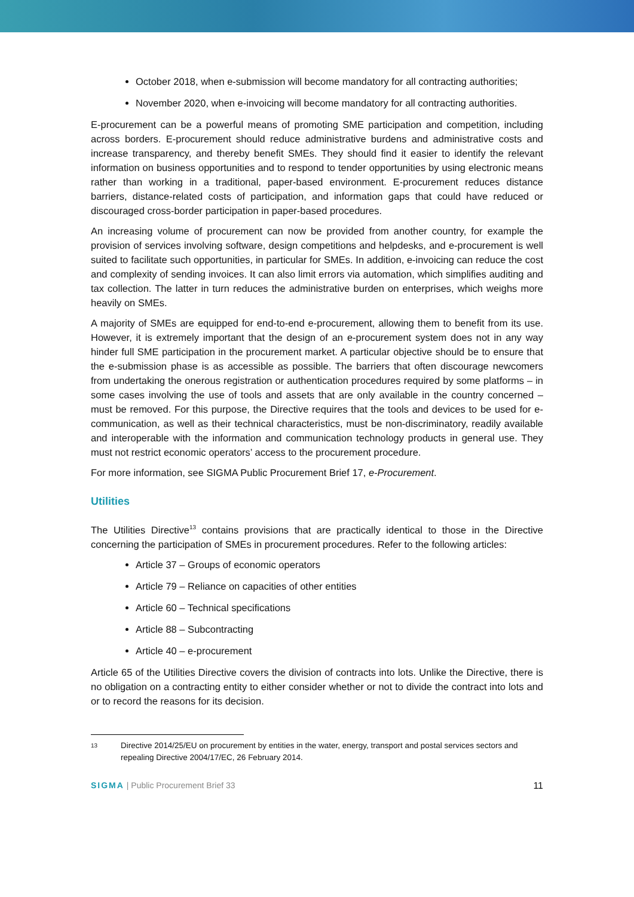October 2018, when e-submission will become mandatory for all contracting authorities;
November 2020, when e-invoicing will become mandatory for all contracting authorities.
E-procurement can be a powerful means of promoting SME participation and competition, including across borders. E-procurement should reduce administrative burdens and administrative costs and increase transparency, and thereby benefit SMEs. They should find it easier to identify the relevant information on business opportunities and to respond to tender opportunities by using electronic means rather than working in a traditional, paper-based environment. E-procurement reduces distance barriers, distance-related costs of participation, and information gaps that could have reduced or discouraged cross-border participation in paper-based procedures.
An increasing volume of procurement can now be provided from another country, for example the provision of services involving software, design competitions and helpdesks, and e-procurement is well suited to facilitate such opportunities, in particular for SMEs. In addition, e-invoicing can reduce the cost and complexity of sending invoices. It can also limit errors via automation, which simplifies auditing and tax collection. The latter in turn reduces the administrative burden on enterprises, which weighs more heavily on SMEs.
A majority of SMEs are equipped for end-to-end e-procurement, allowing them to benefit from its use. However, it is extremely important that the design of an e-procurement system does not in any way hinder full SME participation in the procurement market. A particular objective should be to ensure that the e-submission phase is as accessible as possible. The barriers that often discourage newcomers from undertaking the onerous registration or authentication procedures required by some platforms – in some cases involving the use of tools and assets that are only available in the country concerned – must be removed. For this purpose, the Directive requires that the tools and devices to be used for e-communication, as well as their technical characteristics, must be non-discriminatory, readily available and interoperable with the information and communication technology products in general use. They must not restrict economic operators’ access to the procurement procedure.
For more information, see SIGMA Public Procurement Brief 17, e-Procurement.
Utilities
The Utilities Directive<sup>13</sup> contains provisions that are practically identical to those in the Directive concerning the participation of SMEs in procurement procedures. Refer to the following articles:
Article 37 – Groups of economic operators
Article 79 – Reliance on capacities of other entities
Article 60 – Technical specifications
Article 88 – Subcontracting
Article 40 – e-procurement
Article 65 of the Utilities Directive covers the division of contracts into lots. Unlike the Directive, there is no obligation on a contracting entity to either consider whether or not to divide the contract into lots and or to record the reasons for its decision.
13
Directive 2014/25/EU on procurement by entities in the water, energy, transport and postal services sectors and repealing Directive 2004/17/EC, 26 February 2014.
SIGMA | Public Procurement Brief 33
11